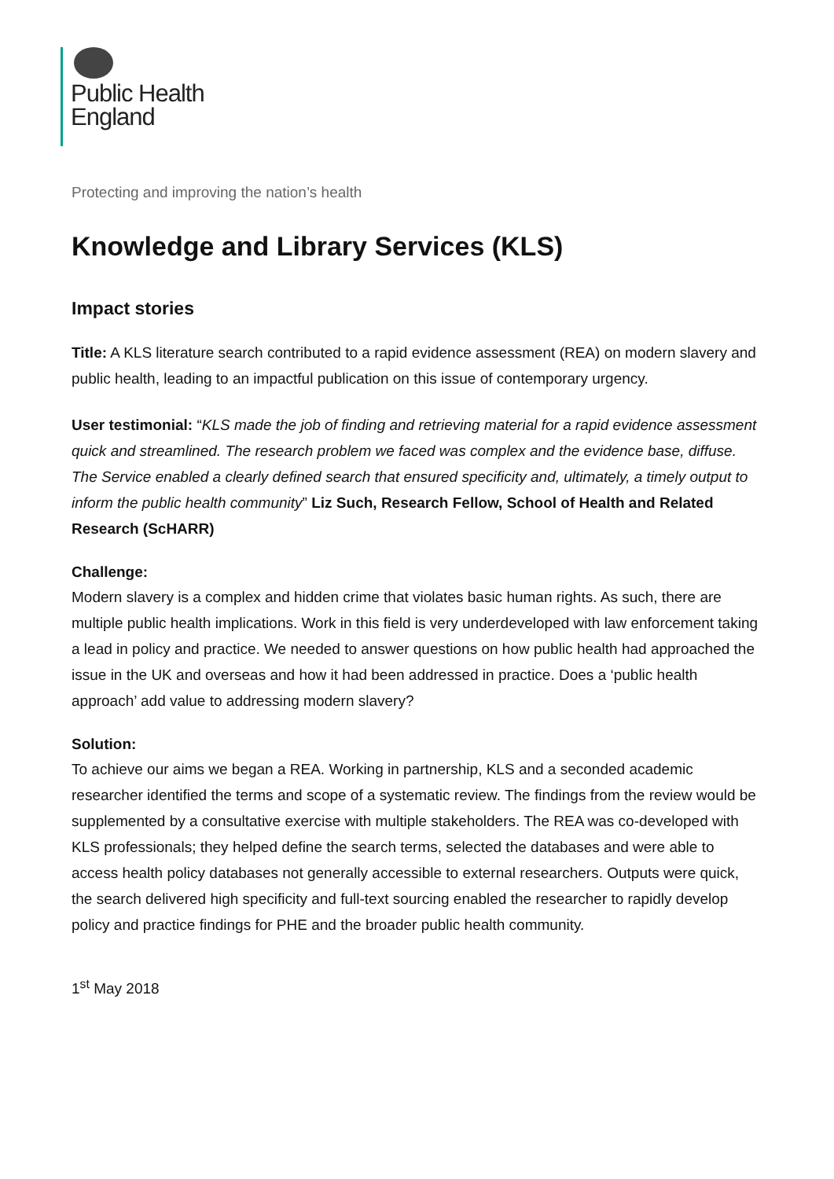Public Health
England
Protecting and improving the nation’s health
Knowledge and Library Services (KLS)
Impact stories
Title: A KLS literature search contributed to a rapid evidence assessment (REA) on modern slavery and public health, leading to an impactful publication on this issue of contemporary urgency.
User testimonial: “KLS made the job of finding and retrieving material for a rapid evidence assessment quick and streamlined. The research problem we faced was complex and the evidence base, diffuse. The Service enabled a clearly defined search that ensured specificity and, ultimately, a timely output to inform the public health community” Liz Such, Research Fellow, School of Health and Related Research (ScHARR)
Challenge:
Modern slavery is a complex and hidden crime that violates basic human rights. As such, there are multiple public health implications. Work in this field is very underdeveloped with law enforcement taking a lead in policy and practice. We needed to answer questions on how public health had approached the issue in the UK and overseas and how it had been addressed in practice. Does a ‘public health approach’ add value to addressing modern slavery?
Solution:
To achieve our aims we began a REA. Working in partnership, KLS and a seconded academic researcher identified the terms and scope of a systematic review. The findings from the review would be supplemented by a consultative exercise with multiple stakeholders. The REA was co-developed with KLS professionals; they helped define the search terms, selected the databases and were able to access health policy databases not generally accessible to external researchers. Outputs were quick, the search delivered high specificity and full-text sourcing enabled the researcher to rapidly develop policy and practice findings for PHE and the broader public health community.
1<sup>st</sup> May 2018